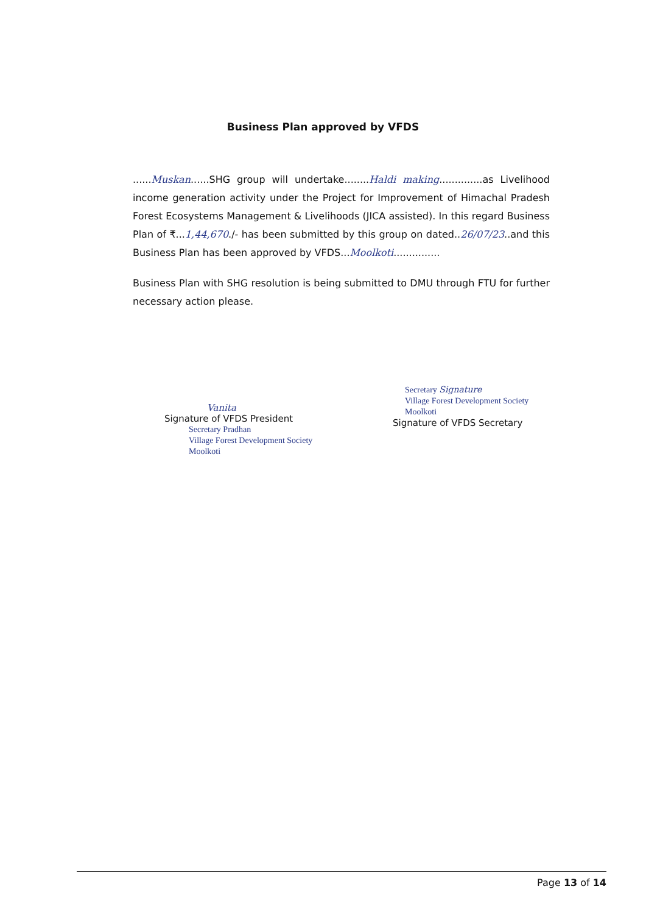Business Plan approved by VFDS
......Muskan......SHG group will undertake........Haldi making..............as Livelihood income generation activity under the Project for Improvement of Himachal Pradesh Forest Ecosystems Management & Livelihoods (JICA assisted). In this regard Business Plan of ₹...1,44,670./- has been submitted by this group on dated..26/07/23..and this Business Plan has been approved by VFDS...Moolkoti...............
Business Plan with SHG resolution is being submitted to DMU through FTU for further necessary action please.
Vanita
Signature of VFDS President
Secretary Pradhan
Village Forest Development Society
Moolkoti
Secretary Signature
Village Forest Development Society
Moolkoti
Signature of VFDS Secretary
Page 13 of 14